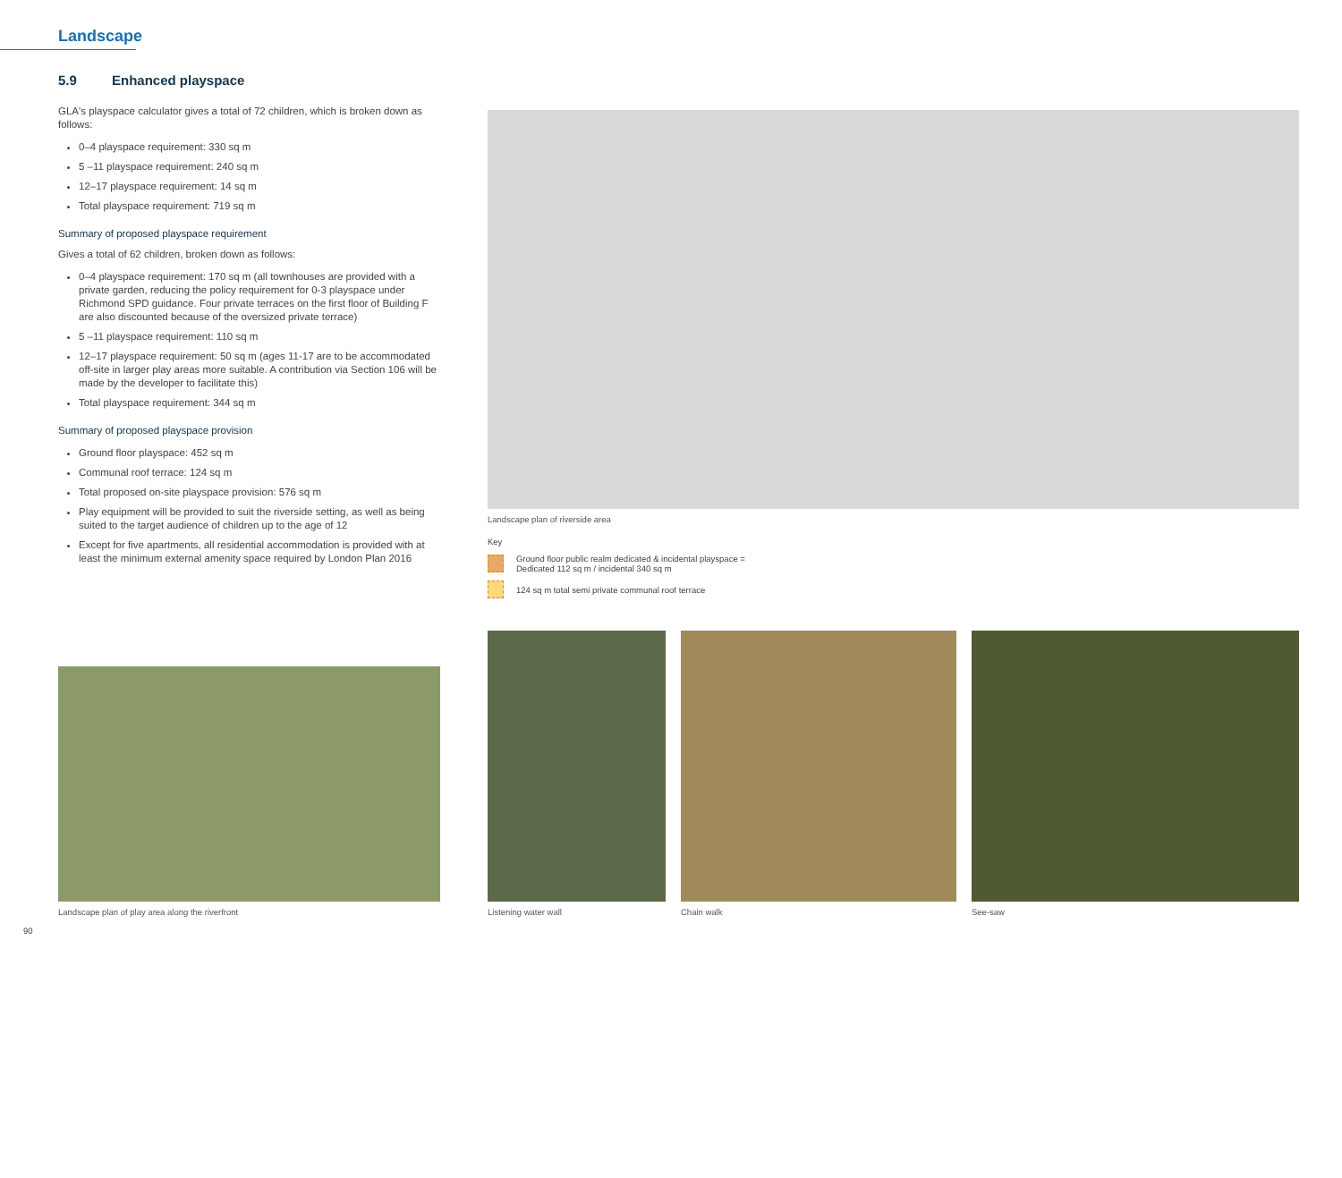Landscape
5.9 Enhanced playspace
GLA's playspace calculator gives a total of 72 children, which is broken down as follows:
0–4 playspace requirement: 330 sq m
5 –11 playspace requirement: 240 sq m
12–17 playspace requirement: 14 sq m
Total playspace requirement: 719 sq m
Summary of proposed playspace requirement
Gives a total of 62 children, broken down as follows:
0–4 playspace requirement: 170 sq m (all townhouses are provided with a private garden, reducing the policy requirement for 0-3 playspace under Richmond SPD guidance. Four private terraces on the first floor of Building F are also discounted because of the oversized private terrace)
5 –11 playspace requirement: 110 sq m
12–17 playspace requirement: 50 sq m (ages 11-17 are to be accommodated off-site in larger play areas more suitable. A contribution via Section 106 will be made by the developer to facilitate this)
Total playspace requirement: 344 sq m
Summary of proposed playspace provision
Ground floor playspace: 452 sq m
Communal roof terrace: 124 sq m
Total proposed on-site playspace provision: 576 sq m
Play equipment will be provided to suit the riverside setting, as well as being suited to the target audience of children up to the age of 12
Except for five apartments, all residential accommodation is provided with at least the minimum external amenity space required by London Plan 2016
Landscape plan of riverside area
Key
Ground floor public realm dedicated & incidental playspace =
Dedicated 112 sq m / incidental 340 sq m
124 sq m total semi private communal roof terrace
Landscape plan of play area along the riverfront
Listening water wall Chain walk See-saw
90